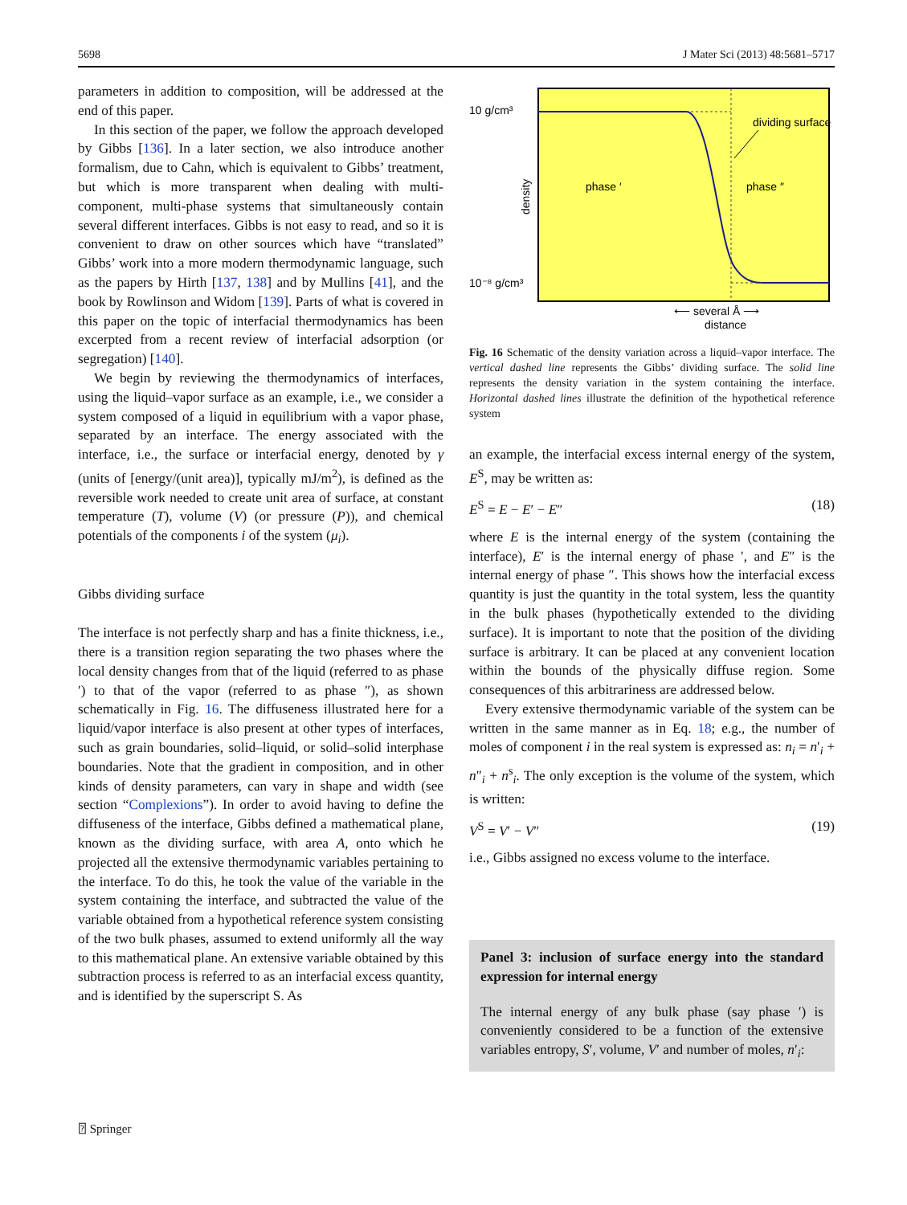5698 J Mater Sci (2013) 48:5681–5717
parameters in addition to composition, will be addressed at the end of this paper.
In this section of the paper, we follow the approach developed by Gibbs [136]. In a later section, we also introduce another formalism, due to Cahn, which is equivalent to Gibbs’ treatment, but which is more transparent when dealing with multi-component, multi-phase systems that simultaneously contain several different interfaces. Gibbs is not easy to read, and so it is convenient to draw on other sources which have “translated” Gibbs’ work into a more modern thermodynamic language, such as the papers by Hirth [137, 138] and by Mullins [41], and the book by Rowlinson and Widom [139]. Parts of what is covered in this paper on the topic of interfacial thermodynamics has been excerpted from a recent review of interfacial adsorption (or segregation) [140].
We begin by reviewing the thermodynamics of interfaces, using the liquid–vapor surface as an example, i.e., we consider a system composed of a liquid in equilibrium with a vapor phase, separated by an interface. The energy associated with the interface, i.e., the surface or interfacial energy, denoted by γ (units of [energy/(unit area)], typically mJ/m<sup>2</sup>), is defined as the reversible work needed to create unit area of surface, at constant temperature (T), volume (V) (or pressure (P)), and chemical potentials of the components i of the system (μ<sub>i</sub>).
Gibbs dividing surface
The interface is not perfectly sharp and has a finite thickness, i.e., there is a transition region separating the two phases where the local density changes from that of the liquid (referred to as phase ′) to that of the vapor (referred to as phase ″), as shown schematically in Fig. 16. The diffuseness illustrated here for a liquid/vapor interface is also present at other types of interfaces, such as grain boundaries, solid–liquid, or solid–solid interphase boundaries. Note that the gradient in composition, and in other kinds of density parameters, can vary in shape and width (see section “Complexions”). In order to avoid having to define the diffuseness of the interface, Gibbs defined a mathematical plane, known as the dividing surface, with area A, onto which he projected all the extensive thermodynamic variables pertaining to the interface. To do this, he took the value of the variable in the system containing the interface, and subtracted the value of the variable obtained from a hypothetical reference system consisting of the two bulk phases, assumed to extend uniformly all the way to this mathematical plane. An extensive variable obtained by this subtraction process is referred to as an interfacial excess quantity, and is identified by the superscript S. As
10 g/cm³
10⁻⁸ g/cm³
dividing surface
phase ′
phase ″
density
⟵ several Å ⟶
distance
Fig. 16 Schematic of the density variation across a liquid–vapor interface. The vertical dashed line represents the Gibbs’ dividing surface. The solid line represents the density variation in the system containing the interface. Horizontal dashed lines illustrate the definition of the hypothetical reference system
an example, the interfacial excess internal energy of the system, E<sup>S</sup>, may be written as:
E<sup>S</sup> = E − E′ − E″ (18)
where E is the internal energy of the system (containing the interface), E′ is the internal energy of phase ′, and E″ is the internal energy of phase ″. This shows how the interfacial excess quantity is just the quantity in the total system, less the quantity in the bulk phases (hypothetically extended to the dividing surface). It is important to note that the position of the dividing surface is arbitrary. It can be placed at any convenient location within the bounds of the physically diffuse region. Some consequences of this arbitrariness are addressed below.
Every extensive thermodynamic variable of the system can be written in the same manner as in Eq. 18; e.g., the number of moles of component i in the real system is expressed as: n<sub>i</sub> = n′<sub>i</sub> + n″<sub>i</sub> + n<sup>s</sup><sub>i</sub>. The only exception is the volume of the system, which is written:
V<sup>S</sup> = V′ − V″ (19)
i.e., Gibbs assigned no excess volume to the interface.
Panel 3: inclusion of surface energy into the standard expression for internal energy
The internal energy of any bulk phase (say phase ′) is conveniently considered to be a function of the extensive variables entropy, S′, volume, V′ and number of moles, n′<sub>i</sub>:
⍰ Springer